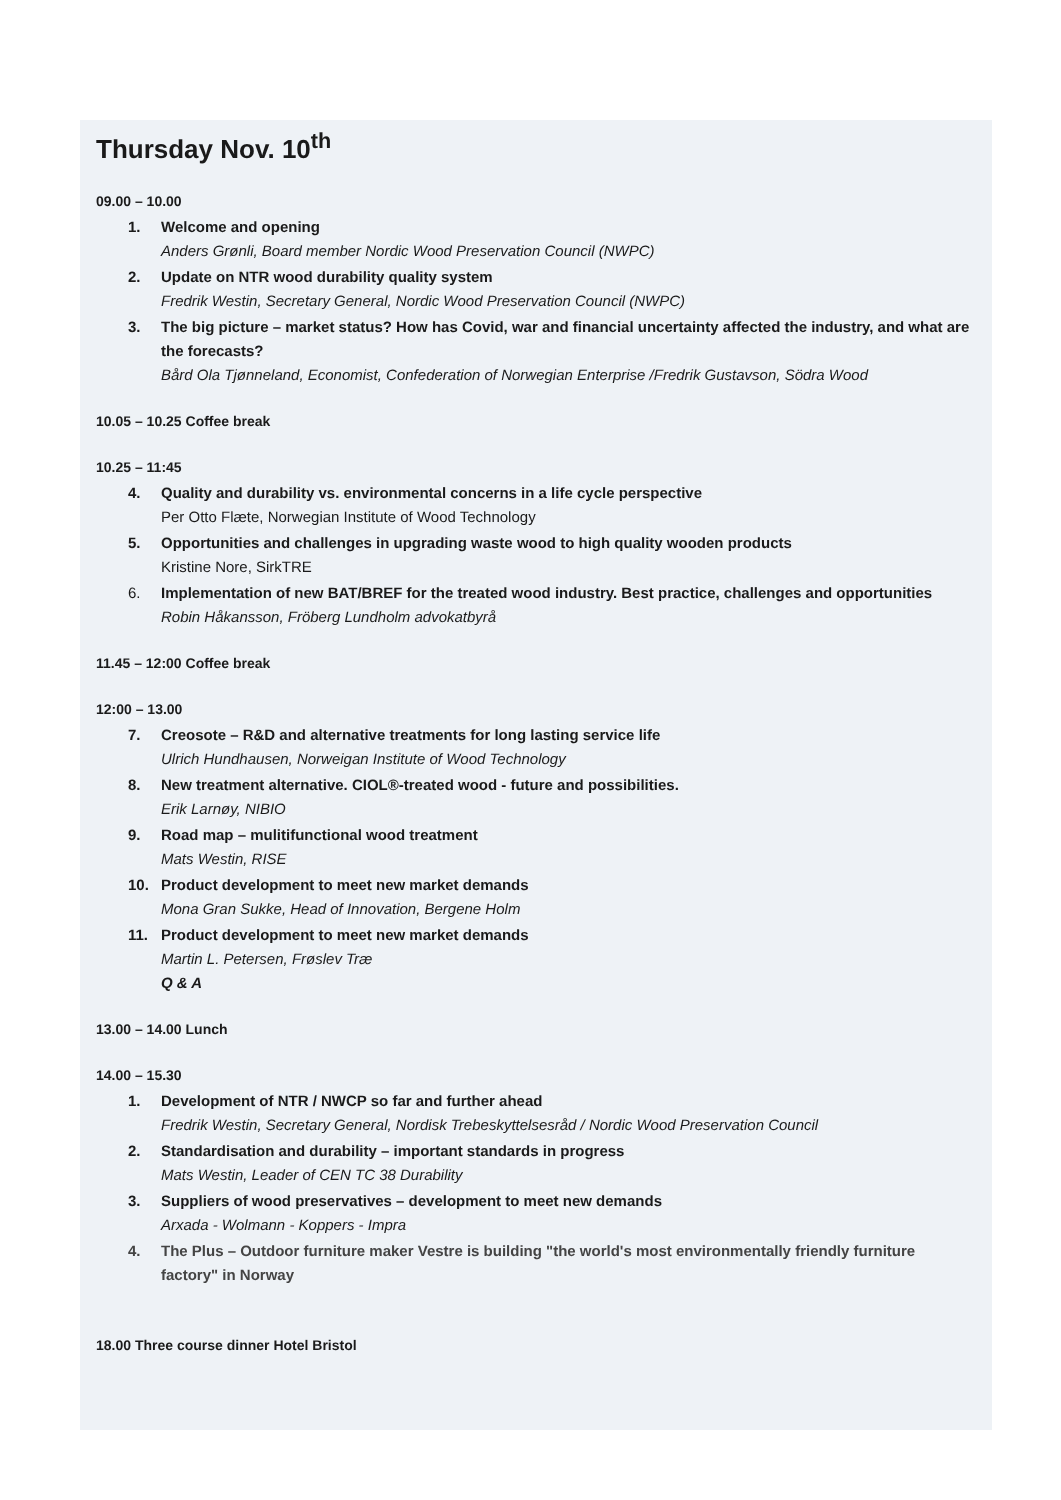Thursday Nov. 10<sup>th</sup>
09.00 – 10.00
1. Welcome and opening
Anders Grønli, Board member Nordic Wood Preservation Council (NWPC)
2. Update on NTR wood durability quality system
Fredrik Westin, Secretary General, Nordic Wood Preservation Council (NWPC)
3. The big picture – market status? How has Covid, war and financial uncertainty affected the industry, and what are the forecasts?
Bård Ola Tjønneland, Economist, Confederation of Norwegian Enterprise /Fredrik Gustavson, Södra Wood
10.05 – 10.25 Coffee break
10.25 – 11:45
4. Quality and durability vs. environmental concerns in a life cycle perspective
Per Otto Flæte, Norwegian Institute of Wood Technology
5. Opportunities and challenges in upgrading waste wood to high quality wooden products
Kristine Nore, SirkTRE
6. Implementation of new BAT/BREF for the treated wood industry. Best practice, challenges and opportunities
Robin Håkansson, Fröberg Lundholm advokatbyrå
11.45 – 12:00 Coffee break
12:00 – 13.00
7. Creosote – R&D and alternative treatments for long lasting service life
Ulrich Hundhausen, Norweigan Institute of Wood Technology
8. New treatment alternative. CIOL®-treated wood - future and possibilities.
Erik Larnøy, NIBIO
9. Road map – mulitifunctional wood treatment
Mats Westin, RISE
10. Product development to meet new market demands
Mona Gran Sukke, Head of Innovation, Bergene Holm
11. Product development to meet new market demands
Martin L. Petersen, Frøslev Træ
Q & A
13.00 – 14.00 Lunch
14.00 – 15.30
1. Development of NTR / NWCP so far and further ahead
Fredrik Westin, Secretary General, Nordisk Trebeskyttelsesråd / Nordic Wood Preservation Council
2. Standardisation and durability – important standards in progress
Mats Westin, Leader of CEN TC 38 Durability
3. Suppliers of wood preservatives – development to meet new demands
Arxada - Wolmann - Koppers - Impra
4. The Plus – Outdoor furniture maker Vestre is building "the world's most environmentally friendly furniture factory" in Norway
18.00 Three course dinner Hotel Bristol